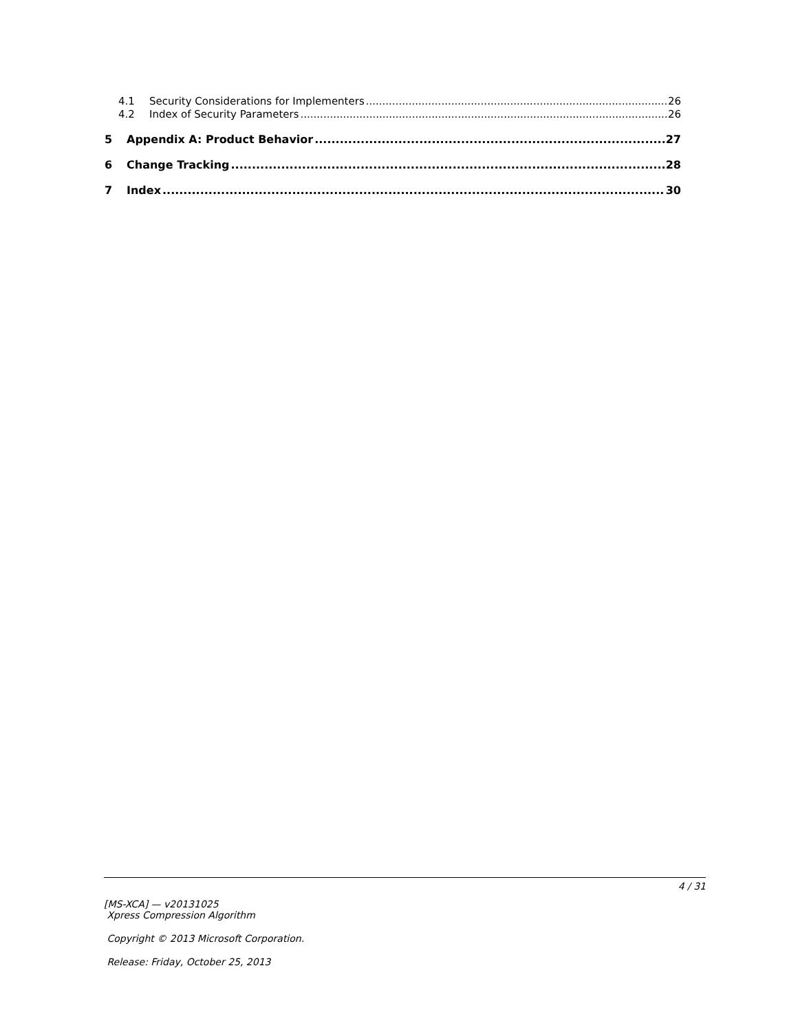4.1 Security Considerations for Implementers 26
4.2 Index of Security Parameters 26
5 Appendix A: Product Behavior 27
6 Change Tracking 28
7 Index 30
4 / 31
[MS-XCA] — v20131025
Xpress Compression Algorithm
Copyright © 2013 Microsoft Corporation.
Release: Friday, October 25, 2013